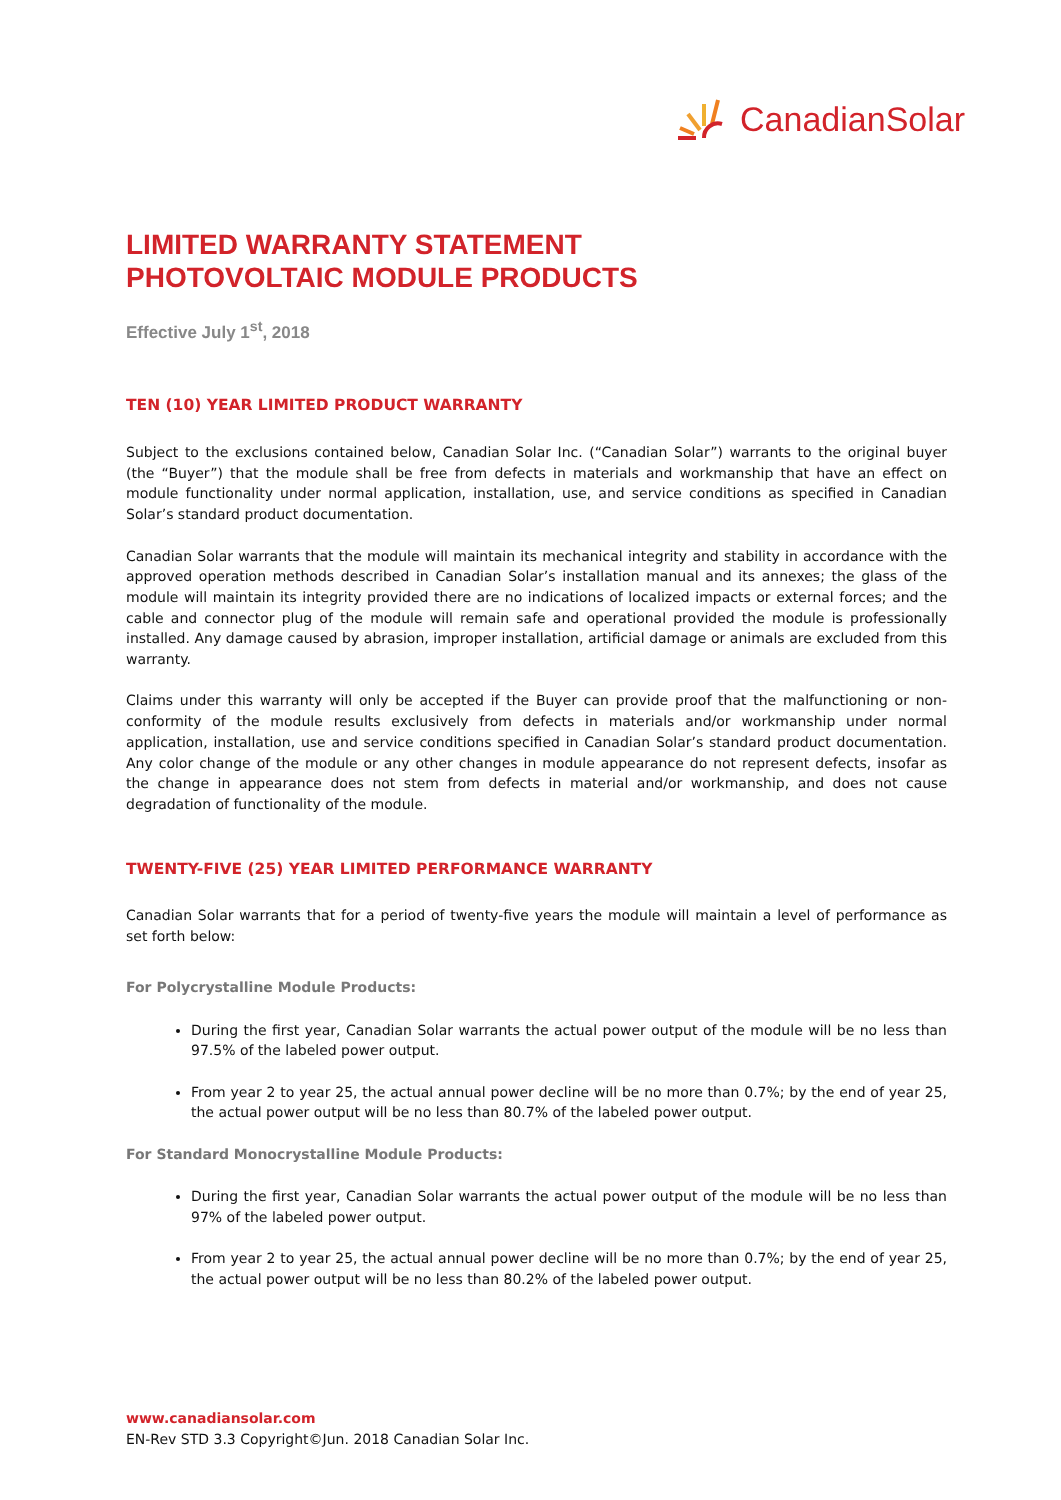CanadianSolar
LIMITED WARRANTY STATEMENT
PHOTOVOLTAIC MODULE PRODUCTS
Effective July 1<sup>st</sup>, 2018
TEN (10) YEAR LIMITED PRODUCT WARRANTY
Subject to the exclusions contained below, Canadian Solar Inc. (“Canadian Solar”) warrants to the original buyer (the “Buyer”) that the module shall be free from defects in materials and workmanship that have an effect on module functionality under normal application, installation, use, and service conditions as specified in Canadian Solar’s standard product documentation.
Canadian Solar warrants that the module will maintain its mechanical integrity and stability in accordance with the approved operation methods described in Canadian Solar’s installation manual and its annexes; the glass of the module will maintain its integrity provided there are no indications of localized impacts or external forces; and the cable and connector plug of the module will remain safe and operational provided the module is professionally installed. Any damage caused by abrasion, improper installation, artificial damage or animals are excluded from this warranty.
Claims under this warranty will only be accepted if the Buyer can provide proof that the malfunctioning or non-conformity of the module results exclusively from defects in materials and/or workmanship under normal application, installation, use and service conditions specified in Canadian Solar’s standard product documentation. Any color change of the module or any other changes in module appearance do not represent defects, insofar as the change in appearance does not stem from defects in material and/or workmanship, and does not cause degradation of functionality of the module.
TWENTY-FIVE (25) YEAR LIMITED PERFORMANCE WARRANTY
Canadian Solar warrants that for a period of twenty-five years the module will maintain a level of performance as set forth below:
For Polycrystalline Module Products:
During the first year, Canadian Solar warrants the actual power output of the module will be no less than 97.5% of the labeled power output.
From year 2 to year 25, the actual annual power decline will be no more than 0.7%; by the end of year 25, the actual power output will be no less than 80.7% of the labeled power output.
For Standard Monocrystalline Module Products:
During the first year, Canadian Solar warrants the actual power output of the module will be no less than 97% of the labeled power output.
From year 2 to year 25, the actual annual power decline will be no more than 0.7%; by the end of year 25, the actual power output will be no less than 80.2% of the labeled power output.
www.canadiansolar.com
EN-Rev STD 3.3 Copyright©Jun. 2018 Canadian Solar Inc.